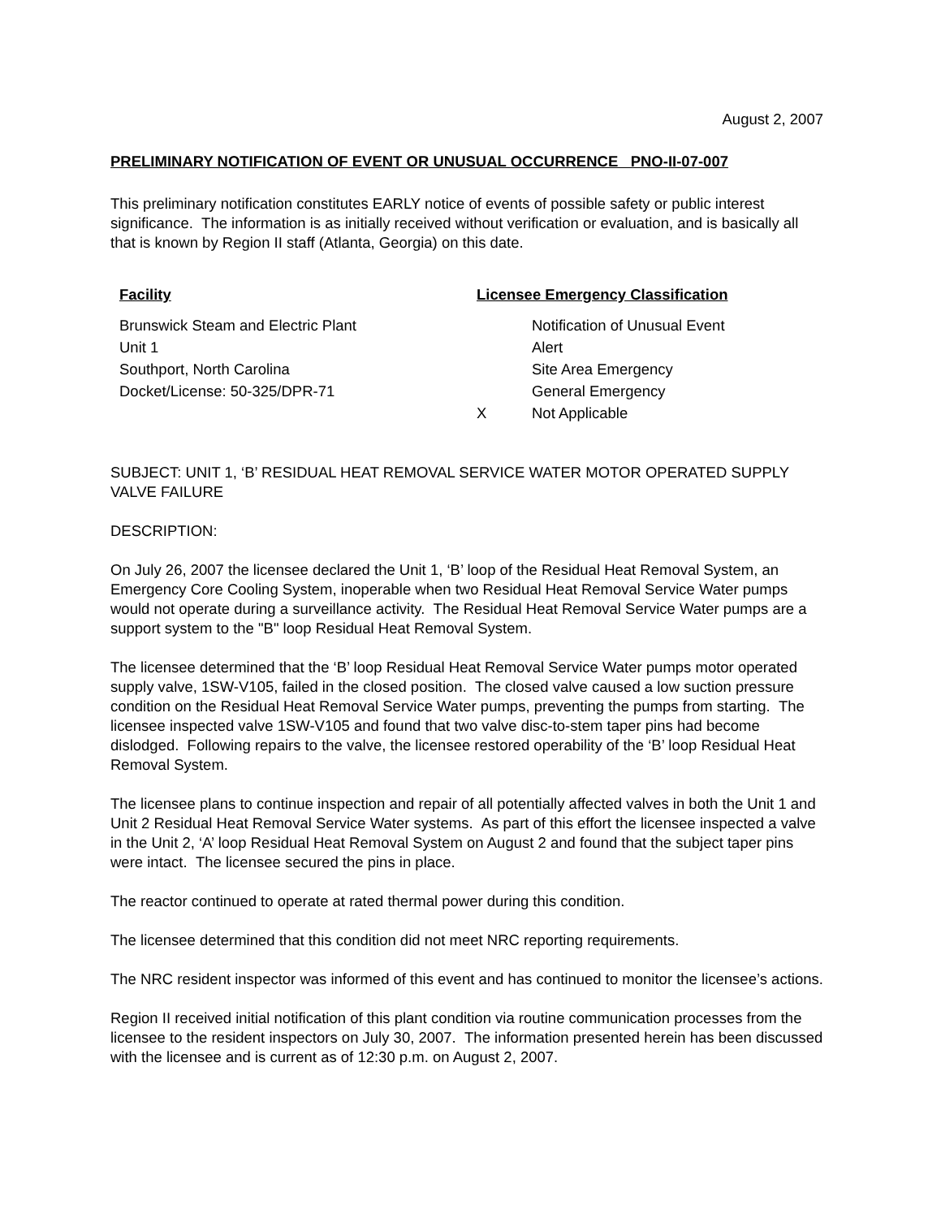August 2, 2007
PRELIMINARY NOTIFICATION OF EVENT OR UNUSUAL OCCURRENCE PNO-II-07-007
This preliminary notification constitutes EARLY notice of events of possible safety or public interest significance. The information is as initially received without verification or evaluation, and is basically all that is known by Region II staff (Atlanta, Georgia) on this date.
Facility
Brunswick Steam and Electric Plant
Unit 1
Southport, North Carolina
Docket/License: 50-325/DPR-71
Licensee Emergency Classification
Notification of Unusual Event
Alert
Site Area Emergency
General Emergency
X Not Applicable
SUBJECT: UNIT 1, ‘B’ RESIDUAL HEAT REMOVAL SERVICE WATER MOTOR OPERATED SUPPLY VALVE FAILURE
DESCRIPTION:
On July 26, 2007 the licensee declared the Unit 1, ‘B’ loop of the Residual Heat Removal System, an Emergency Core Cooling System, inoperable when two Residual Heat Removal Service Water pumps would not operate during a surveillance activity. The Residual Heat Removal Service Water pumps are a support system to the "B" loop Residual Heat Removal System.
The licensee determined that the ‘B’ loop Residual Heat Removal Service Water pumps motor operated supply valve, 1SW-V105, failed in the closed position. The closed valve caused a low suction pressure condition on the Residual Heat Removal Service Water pumps, preventing the pumps from starting. The licensee inspected valve 1SW-V105 and found that two valve disc-to-stem taper pins had become dislodged. Following repairs to the valve, the licensee restored operability of the ‘B’ loop Residual Heat Removal System.
The licensee plans to continue inspection and repair of all potentially affected valves in both the Unit 1 and Unit 2 Residual Heat Removal Service Water systems. As part of this effort the licensee inspected a valve in the Unit 2, ‘A’ loop Residual Heat Removal System on August 2 and found that the subject taper pins were intact. The licensee secured the pins in place.
The reactor continued to operate at rated thermal power during this condition.
The licensee determined that this condition did not meet NRC reporting requirements.
The NRC resident inspector was informed of this event and has continued to monitor the licensee’s actions.
Region II received initial notification of this plant condition via routine communication processes from the licensee to the resident inspectors on July 30, 2007. The information presented herein has been discussed with the licensee and is current as of 12:30 p.m. on August 2, 2007.